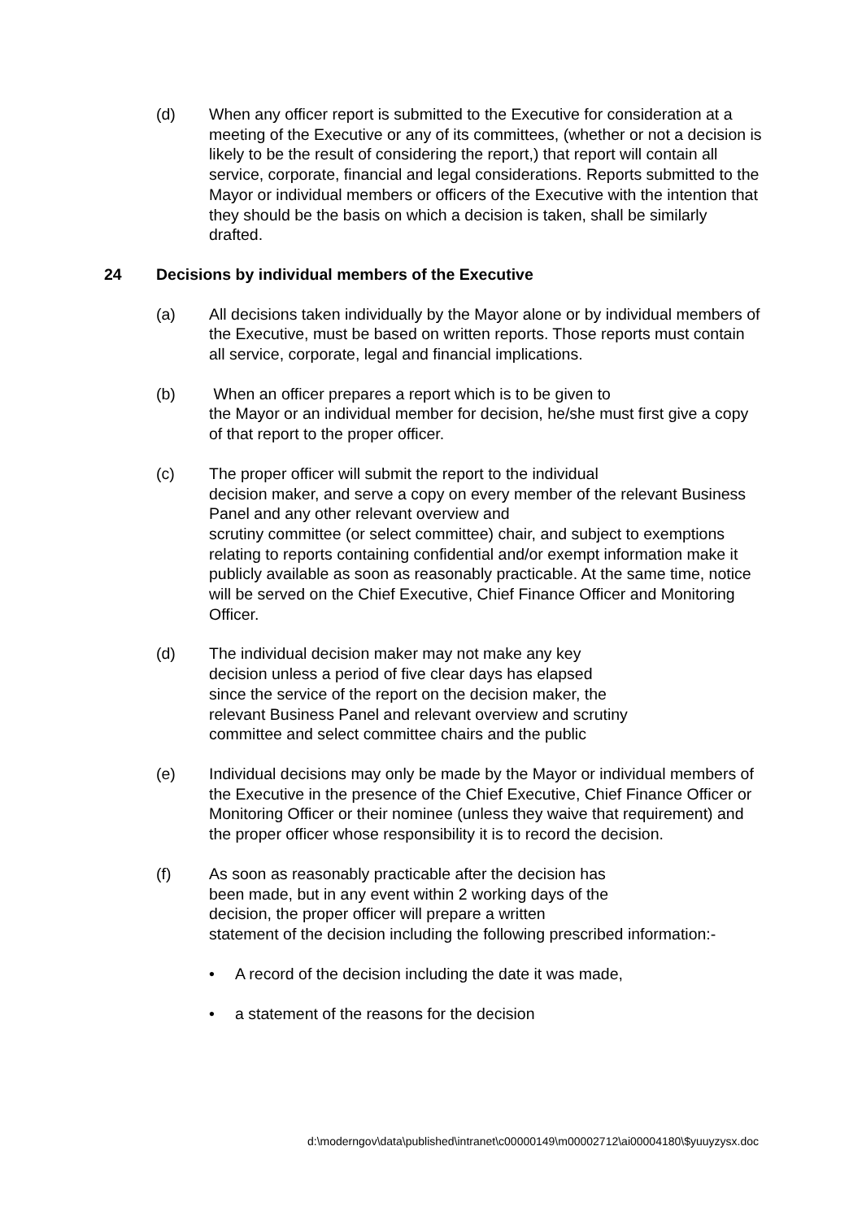(d) When any officer report is submitted to the Executive for consideration at a meeting of the Executive or any of its committees, (whether or not a decision is likely to be the result of considering the report,) that report will contain all service, corporate, financial and legal considerations. Reports submitted to the Mayor or individual members or officers of the Executive with the intention that they should be the basis on which a decision is taken, shall be similarly drafted.
24 Decisions by individual members of the Executive
(a) All decisions taken individually by the Mayor alone or by individual members of the Executive, must be based on written reports. Those reports must contain all service, corporate, legal and financial implications.
(b) When an officer prepares a report which is to be given to
the Mayor or an individual member for decision, he/she must first give a copy of that report to the proper officer.
(c) The proper officer will submit the report to the individual
decision maker, and serve a copy on every member of the relevant Business Panel and any other relevant overview and
scrutiny committee (or select committee) chair, and subject to exemptions relating to reports containing confidential and/or exempt information make it publicly available as soon as reasonably practicable. At the same time, notice will be served on the Chief Executive, Chief Finance Officer and Monitoring Officer.
(d) The individual decision maker may not make any key
decision unless a period of five clear days has elapsed
since the service of the report on the decision maker, the
relevant Business Panel and relevant overview and scrutiny
committee and select committee chairs and the public
(e) Individual decisions may only be made by the Mayor or individual members of the Executive in the presence of the Chief Executive, Chief Finance Officer or Monitoring Officer or their nominee (unless they waive that requirement) and the proper officer whose responsibility it is to record the decision.
(f) As soon as reasonably practicable after the decision has
been made, but in any event within 2 working days of the
decision, the proper officer will prepare a written
statement of the decision including the following prescribed information:-
• A record of the decision including the date it was made,
• a statement of the reasons for the decision
d:\moderngov\data\published\intranet\c00000149\m00002712\ai00004180\$yuuyzysx.doc